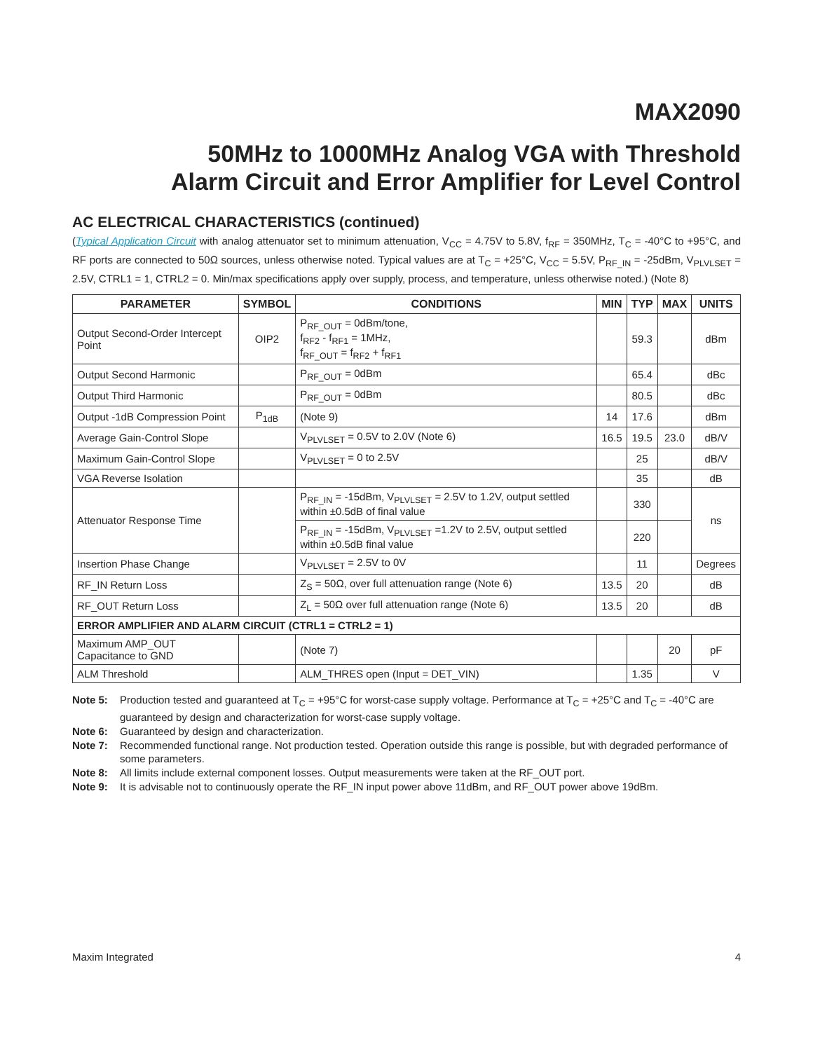MAX2090
50MHz to 1000MHz Analog VGA with Threshold
Alarm Circuit and Error Amplifier for Level Control
AC ELECTRICAL CHARACTERISTICS (continued)
(Typical Application Circuit with analog attenuator set to minimum attenuation, V<sub>CC</sub> = 4.75V to 5.8V, f<sub>RF</sub> = 350MHz, T<sub>C</sub> = -40°C to +95°C, and RF ports are connected to 50Ω sources, unless otherwise noted. Typical values are at T<sub>C</sub> = +25°C, V<sub>CC</sub> = 5.5V, P<sub>RF_IN</sub> = -25dBm, V<sub>PLVLSET</sub> = 2.5V, CTRL1 = 1, CTRL2 = 0. Min/max specifications apply over supply, process, and temperature, unless otherwise noted.) (Note 8)
| PARAMETER | SYMBOL | CONDITIONS | MIN | TYP | MAX | UNITS |
| --- | --- | --- | --- | --- | --- | --- |
| Output Second-Order Intercept Point | OIP2 | P<sub>RF_OUT</sub> = 0dBm/tone, f<sub>RF2</sub> - f<sub>RF1</sub> = 1MHz, f<sub>RF_OUT</sub> = f<sub>RF2</sub> + f<sub>RF1</sub> | | 59.3 | | dBm |
| Output Second Harmonic | | P<sub>RF_OUT</sub> = 0dBm | | 65.4 | | dBc |
| Output Third Harmonic | | P<sub>RF_OUT</sub> = 0dBm | | 80.5 | | dBc |
| Output -1dB Compression Point | P<sub>1dB</sub> | (Note 9) | 14 | 17.6 | | dBm |
| Average Gain-Control Slope | | V<sub>PLVLSET</sub> = 0.5V to 2.0V (Note 6) | 16.5 | 19.5 | 23.0 | dB/V |
| Maximum Gain-Control Slope | | V<sub>PLVLSET</sub> = 0 to 2.5V | | 25 | | dB/V |
| VGA Reverse Isolation | | | | 35 | | dB |
| Attenuator Response Time | | P<sub>RF_IN</sub> = -15dBm, V<sub>PLVLSET</sub> = 2.5V to 1.2V, output settled within ±0.5dB of final value | | 330 | | ns |
| | | P<sub>RF_IN</sub> = -15dBm, V<sub>PLVLSET</sub> =1.2V to 2.5V, output settled within ±0.5dB final value | | 220 | | |
| Insertion Phase Change | | V<sub>PLVLSET</sub> = 2.5V to 0V | | 11 | | Degrees |
| RF_IN Return Loss | | Z<sub>S</sub> = 50Ω, over full attenuation range (Note 6) | 13.5 | 20 | | dB |
| RF_OUT Return Loss | | Z<sub>L</sub> = 50Ω over full attenuation range (Note 6) | 13.5 | 20 | | dB |
| ERROR AMPLIFIER AND ALARM CIRCUIT (CTRL1 = CTRL2 = 1) | | | | | | |
| Maximum AMP_OUT Capacitance to GND | | (Note 7) | | | 20 | pF |
| ALM Threshold | | ALM_THRES open (Input = DET_VIN) | | 1.35 | | V |
Note 5: Production tested and guaranteed at T<sub>C</sub> = +95°C for worst-case supply voltage. Performance at T<sub>C</sub> = +25°C and T<sub>C</sub> = -40°C are guaranteed by design and characterization for worst-case supply voltage.
Note 6: Guaranteed by design and characterization.
Note 7: Recommended functional range. Not production tested. Operation outside this range is possible, but with degraded performance of some parameters.
Note 8: All limits include external component losses. Output measurements were taken at the RF_OUT port.
Note 9: It is advisable not to continuously operate the RF_IN input power above 11dBm, and RF_OUT power above 19dBm.
Maxim Integrated 4